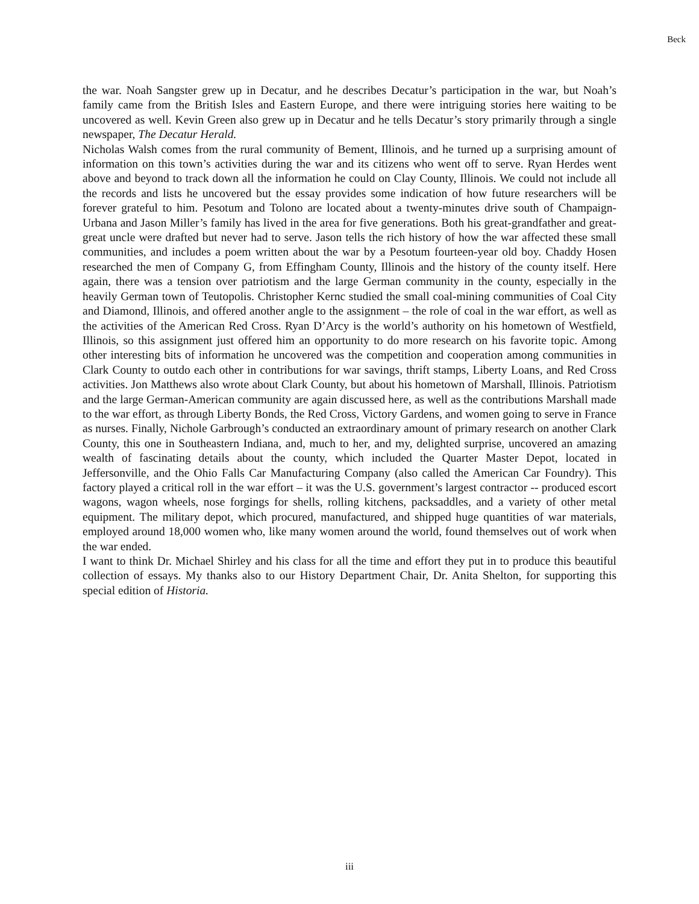Beck
the war. Noah Sangster grew up in Decatur, and he describes Decatur’s participation in the war, but Noah’s family came from the British Isles and Eastern Europe, and there were intriguing stories here waiting to be uncovered as well. Kevin Green also grew up in Decatur and he tells Decatur’s story primarily through a single newspaper, The Decatur Herald.
Nicholas Walsh comes from the rural community of Bement, Illinois, and he turned up a surprising amount of information on this town’s activities during the war and its citizens who went off to serve. Ryan Herdes went above and beyond to track down all the information he could on Clay County, Illinois. We could not include all the records and lists he uncovered but the essay provides some indication of how future researchers will be forever grateful to him. Pesotum and Tolono are located about a twenty-minutes drive south of Champaign-Urbana and Jason Miller’s family has lived in the area for five generations. Both his great-grandfather and great-great uncle were drafted but never had to serve. Jason tells the rich history of how the war affected these small communities, and includes a poem written about the war by a Pesotum fourteen-year old boy. Chaddy Hosen researched the men of Company G, from Effingham County, Illinois and the history of the county itself. Here again, there was a tension over patriotism and the large German community in the county, especially in the heavily German town of Teutopolis. Christopher Kernc studied the small coal-mining communities of Coal City and Diamond, Illinois, and offered another angle to the assignment – the role of coal in the war effort, as well as the activities of the American Red Cross. Ryan D’Arcy is the world’s authority on his hometown of Westfield, Illinois, so this assignment just offered him an opportunity to do more research on his favorite topic. Among other interesting bits of information he uncovered was the competition and cooperation among communities in Clark County to outdo each other in contributions for war savings, thrift stamps, Liberty Loans, and Red Cross activities. Jon Matthews also wrote about Clark County, but about his hometown of Marshall, Illinois. Patriotism and the large German-American community are again discussed here, as well as the contributions Marshall made to the war effort, as through Liberty Bonds, the Red Cross, Victory Gardens, and women going to serve in France as nurses. Finally, Nichole Garbrough’s conducted an extraordinary amount of primary research on another Clark County, this one in Southeastern Indiana, and, much to her, and my, delighted surprise, uncovered an amazing wealth of fascinating details about the county, which included the Quarter Master Depot, located in Jeffersonville, and the Ohio Falls Car Manufacturing Company (also called the American Car Foundry). This factory played a critical roll in the war effort – it was the U.S. government’s largest contractor -- produced escort wagons, wagon wheels, nose forgings for shells, rolling kitchens, packsaddles, and a variety of other metal equipment. The military depot, which procured, manufactured, and shipped huge quantities of war materials, employed around 18,000 women who, like many women around the world, found themselves out of work when the war ended.
I want to think Dr. Michael Shirley and his class for all the time and effort they put in to produce this beautiful collection of essays. My thanks also to our History Department Chair, Dr. Anita Shelton, for supporting this special edition of Historia.
iii